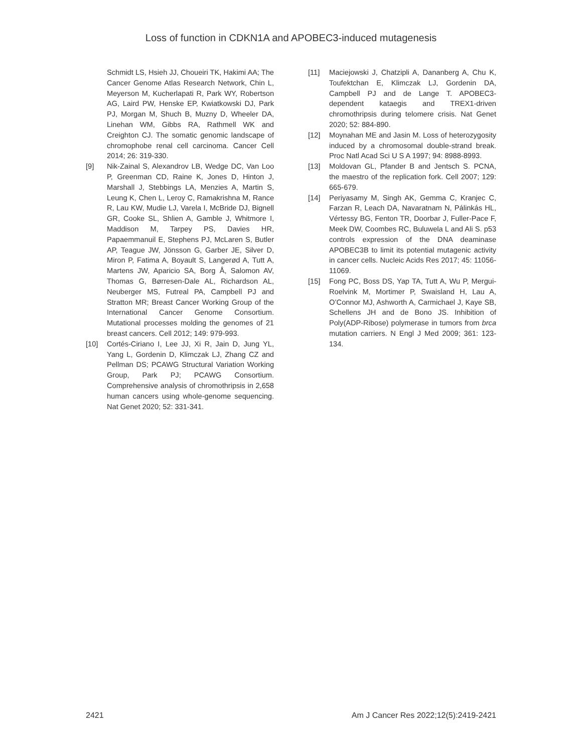Loss of function in CDKN1A and APOBEC3-induced mutagenesis
Schmidt LS, Hsieh JJ, Choueiri TK, Hakimi AA; The Cancer Genome Atlas Research Network, Chin L, Meyerson M, Kucherlapati R, Park WY, Robertson AG, Laird PW, Henske EP, Kwiatkowski DJ, Park PJ, Morgan M, Shuch B, Muzny D, Wheeler DA, Linehan WM, Gibbs RA, Rathmell WK and Creighton CJ. The somatic genomic landscape of chromophobe renal cell carcinoma. Cancer Cell 2014; 26: 319-330.
[9] Nik-Zainal S, Alexandrov LB, Wedge DC, Van Loo P, Greenman CD, Raine K, Jones D, Hinton J, Marshall J, Stebbings LA, Menzies A, Martin S, Leung K, Chen L, Leroy C, Ramakrishna M, Rance R, Lau KW, Mudie LJ, Varela I, McBride DJ, Bignell GR, Cooke SL, Shlien A, Gamble J, Whitmore I, Maddison M, Tarpey PS, Davies HR, Papaemmanuil E, Stephens PJ, McLaren S, Butler AP, Teague JW, Jönsson G, Garber JE, Silver D, Miron P, Fatima A, Boyault S, Langerød A, Tutt A, Martens JW, Aparicio SA, Borg Å, Salomon AV, Thomas G, Børresen-Dale AL, Richardson AL, Neuberger MS, Futreal PA, Campbell PJ and Stratton MR; Breast Cancer Working Group of the International Cancer Genome Consortium. Mutational processes molding the genomes of 21 breast cancers. Cell 2012; 149: 979-993.
[10] Cortés-Ciriano I, Lee JJ, Xi R, Jain D, Jung YL, Yang L, Gordenin D, Klimczak LJ, Zhang CZ and Pellman DS; PCAWG Structural Variation Working Group, Park PJ; PCAWG Consortium. Comprehensive analysis of chromothripsis in 2,658 human cancers using whole-genome sequencing. Nat Genet 2020; 52: 331-341.
[11] Maciejowski J, Chatzipli A, Dananberg A, Chu K, Toufektchan E, Klimczak LJ, Gordenin DA, Campbell PJ and de Lange T. APOBEC3-dependent kataegis and TREX1-driven chromothripsis during telomere crisis. Nat Genet 2020; 52: 884-890.
[12] Moynahan ME and Jasin M. Loss of heterozygosity induced by a chromosomal double-strand break. Proc Natl Acad Sci U S A 1997; 94: 8988-8993.
[13] Moldovan GL, Pfander B and Jentsch S. PCNA, the maestro of the replication fork. Cell 2007; 129: 665-679.
[14] Periyasamy M, Singh AK, Gemma C, Kranjec C, Farzan R, Leach DA, Navaratnam N, Pálinkás HL, Vértessy BG, Fenton TR, Doorbar J, Fuller-Pace F, Meek DW, Coombes RC, Buluwela L and Ali S. p53 controls expression of the DNA deaminase APOBEC3B to limit its potential mutagenic activity in cancer cells. Nucleic Acids Res 2017; 45: 11056-11069.
[15] Fong PC, Boss DS, Yap TA, Tutt A, Wu P, Mergui-Roelvink M, Mortimer P, Swaisland H, Lau A, O’Connor MJ, Ashworth A, Carmichael J, Kaye SB, Schellens JH and de Bono JS. Inhibition of Poly(ADP-Ribose) polymerase in tumors from brca mutation carriers. N Engl J Med 2009; 361: 123-134.
2421 Am J Cancer Res 2022;12(5):2419-2421